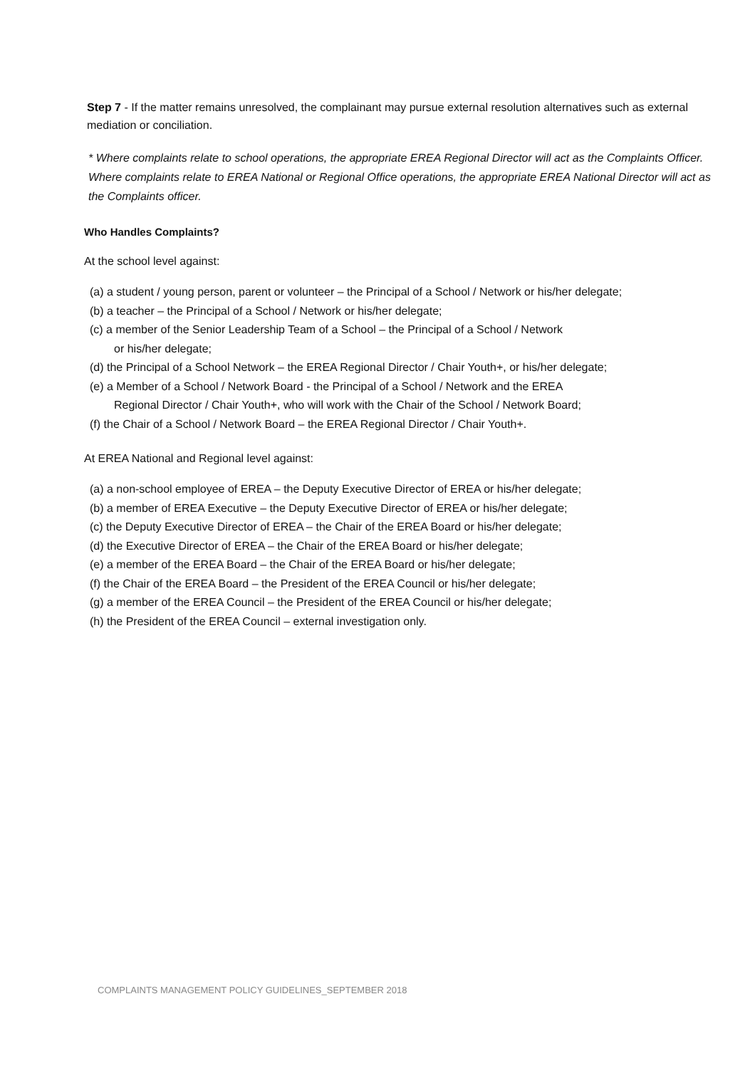Step 7 - If the matter remains unresolved, the complainant may pursue external resolution alternatives such as external mediation or conciliation.
* Where complaints relate to school operations, the appropriate EREA Regional Director will act as the Complaints Officer. Where complaints relate to EREA National or Regional Office operations, the appropriate EREA National Director will act as the Complaints officer.
Who Handles Complaints?
At the school level against:
(a) a student / young person, parent or volunteer – the Principal of a School / Network or his/her delegate;
(b) a teacher – the Principal of a School / Network or his/her delegate;
(c) a member of the Senior Leadership Team of a School – the Principal of a School / Network
or his/her delegate;
(d) the Principal of a School Network – the EREA Regional Director / Chair Youth+, or his/her delegate;
(e) a Member of a School / Network Board - the Principal of a School / Network and the EREA
Regional Director / Chair Youth+, who will work with the Chair of the School / Network Board;
(f) the Chair of a School / Network Board – the EREA Regional Director / Chair Youth+.
At EREA National and Regional level against:
(a) a non-school employee of EREA – the Deputy Executive Director of EREA or his/her delegate;
(b) a member of EREA Executive – the Deputy Executive Director of EREA or his/her delegate;
(c) the Deputy Executive Director of EREA – the Chair of the EREA Board or his/her delegate;
(d) the Executive Director of EREA – the Chair of the EREA Board or his/her delegate;
(e) a member of the EREA Board – the Chair of the EREA Board or his/her delegate;
(f) the Chair of the EREA Board – the President of the EREA Council or his/her delegate;
(g) a member of the EREA Council – the President of the EREA Council or his/her delegate;
(h) the President of the EREA Council – external investigation only.
COMPLAINTS MANAGEMENT POLICY GUIDELINES_SEPTEMBER 2018